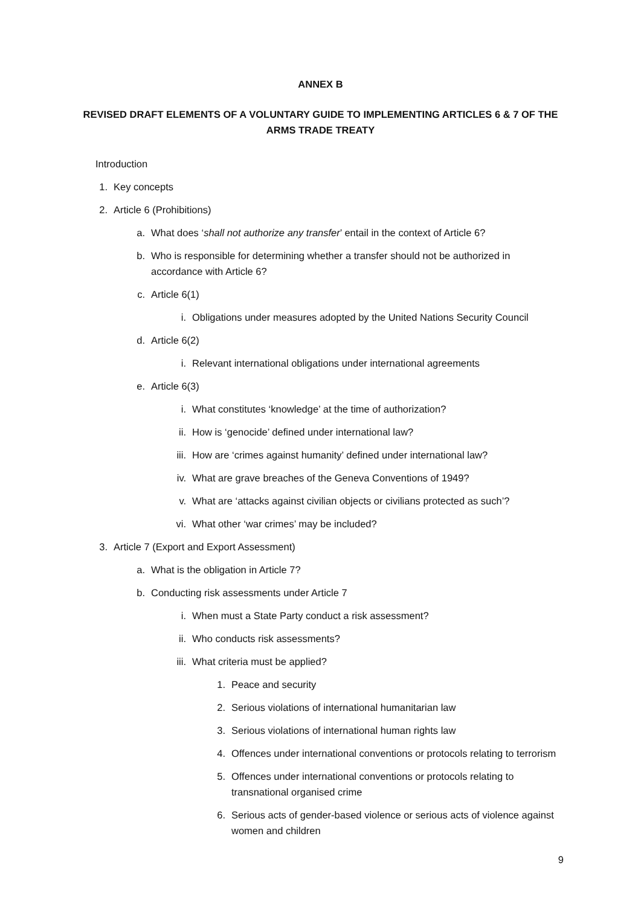ANNEX B
REVISED DRAFT ELEMENTS OF A VOLUNTARY GUIDE TO IMPLEMENTING ARTICLES 6 & 7 OF THE ARMS TRADE TREATY
Introduction
1. Key concepts
2. Article 6 (Prohibitions)
a. What does ‘shall not authorize any transfer’ entail in the context of Article 6?
b. Who is responsible for determining whether a transfer should not be authorized in accordance with Article 6?
c. Article 6(1)
i. Obligations under measures adopted by the United Nations Security Council
d. Article 6(2)
i. Relevant international obligations under international agreements
e. Article 6(3)
i. What constitutes ‘knowledge’ at the time of authorization?
ii. How is ‘genocide’ defined under international law?
iii.
How are ‘crimes against humanity’ defined under international law?
iv. What are grave breaches of the Geneva Conventions of 1949?
v. What are ‘attacks against civilian objects or civilians protected as such’?
vi. What other ‘war crimes’ may be included?
3. Article 7 (Export and Export Assessment)
a. What is the obligation in Article 7?
b. Conducting risk assessments under Article 7
i. When must a State Party conduct a risk assessment?
ii. Who conducts risk assessments?
iii.
What criteria must be applied?
1. Peace and security
2. Serious violations of international humanitarian law
3. Serious violations of international human rights law
4. Offences under international conventions or protocols relating to terrorism
5. Offences under international conventions or protocols relating to transnational organised crime
6. Serious acts of gender-based violence or serious acts of violence against women and children
9